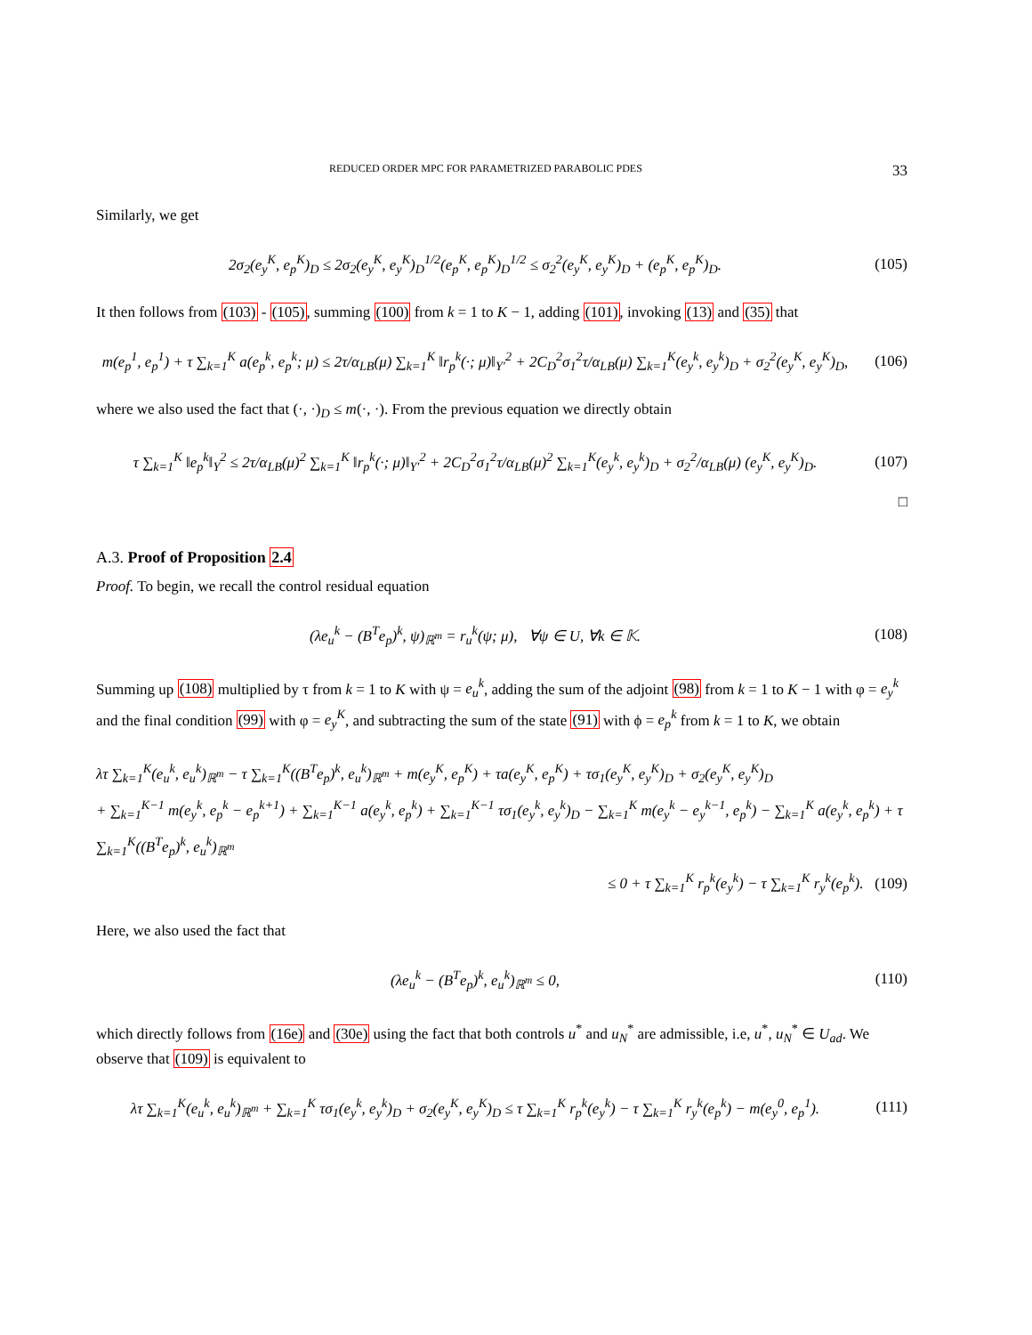REDUCED ORDER MPC FOR PARAMETRIZED PARABOLIC PDES 33
Similarly, we get
2σ<sub>2</sub>(e<sub>y</sub><sup>K</sup>, e<sub>p</sub><sup>K</sup>)<sub>D</sub> ≤ 2σ<sub>2</sub>(e<sub>y</sub><sup>K</sup>, e<sub>y</sub><sup>K</sup>)<sub>D</sub><sup>1/2</sup>(e<sub>p</sub><sup>K</sup>, e<sub>p</sub><sup>K</sup>)<sub>D</sub><sup>1/2</sup> ≤ σ<sub>2</sub><sup>2</sup>(e<sub>y</sub><sup>K</sup>, e<sub>y</sub><sup>K</sup>)<sub>D</sub> + (e<sub>p</sub><sup>K</sup>, e<sub>p</sub><sup>K</sup>)<sub>D</sub>.
(105)
It then follows from (103) - (105), summing (100) from k = 1 to K − 1, adding (101), invoking (13) and (35) that
m(e<sub>p</sub><sup>1</sup>, e<sub>p</sub><sup>1</sup>) + τ ∑<sub>k=1</sub><sup>K</sup> a(e<sub>p</sub><sup>k</sup>, e<sub>p</sub><sup>k</sup>; μ) ≤ 2τ/α<sub>LB</sub>(μ) ∑<sub>k=1</sub><sup>K</sup> ‖r<sub>p</sub><sup>k</sup>(·; μ)‖<sub>Y′</sub><sup>2</sup> + 2C<sub>D</sub><sup>2</sup>σ<sub>1</sub><sup>2</sup>τ/α<sub>LB</sub>(μ) ∑<sub>k=1</sub><sup>K</sup>(e<sub>y</sub><sup>k</sup>, e<sub>y</sub><sup>k</sup>)<sub>D</sub> + σ<sub>2</sub><sup>2</sup>(e<sub>y</sub><sup>K</sup>, e<sub>y</sub><sup>K</sup>)<sub>D</sub>,
(106)
where we also used the fact that (·, ·)<sub>D</sub> ≤ m(·, ·). From the previous equation we directly obtain
τ ∑<sub>k=1</sub><sup>K</sup> ‖e<sub>p</sub><sup>k</sup>‖<sub>Y</sub><sup>2</sup> ≤ 2τ/α<sub>LB</sub>(μ)<sup>2</sup> ∑<sub>k=1</sub><sup>K</sup> ‖r<sub>p</sub><sup>k</sup>(·; μ)‖<sub>Y′</sub><sup>2</sup> + 2C<sub>D</sub><sup>2</sup>σ<sub>1</sub><sup>2</sup>τ/α<sub>LB</sub>(μ)<sup>2</sup> ∑<sub>k=1</sub><sup>K</sup>(e<sub>y</sub><sup>k</sup>, e<sub>y</sub><sup>k</sup>)<sub>D</sub> + σ<sub>2</sub><sup>2</sup>/α<sub>LB</sub>(μ) (e<sub>y</sub><sup>K</sup>, e<sub>y</sub><sup>K</sup>)<sub>D</sub>.
(107)
□
A.3. Proof of Proposition 2.4
Proof. To begin, we recall the control residual equation
(λe<sub>u</sub><sup>k</sup> − (B<sup>T</sup>e<sub>p</sub>)<sup>k</sup>, ψ)<sub>ℝ<sup>m</sup></sub> = r<sub>u</sub><sup>k</sup>(ψ; μ), ∀ψ ∈ U, ∀k ∈ 𝕂.
(108)
Summing up (108) multiplied by τ from k = 1 to K with ψ = e<sub>u</sub><sup>k</sup>, adding the sum of the adjoint (98) from k = 1 to K − 1 with φ = e<sub>y</sub><sup>k</sup> and the final condition (99) with φ = e<sub>y</sub><sup>K</sup>, and subtracting the sum of the state (91) with ϕ = e<sub>p</sub><sup>k</sup> from k = 1 to K, we obtain
λτ ∑<sub>k=1</sub><sup>K</sup>(e<sub>u</sub><sup>k</sup>, e<sub>u</sub><sup>k</sup>)<sub>ℝ<sup>m</sup></sub> − τ ∑<sub>k=1</sub><sup>K</sup>((B<sup>T</sup>e<sub>p</sub>)<sup>k</sup>, e<sub>u</sub><sup>k</sup>)<sub>ℝ<sup>m</sup></sub> + m(e<sub>y</sub><sup>K</sup>, e<sub>p</sub><sup>K</sup>) + τa(e<sub>y</sub><sup>K</sup>, e<sub>p</sub><sup>K</sup>) + τσ<sub>1</sub>(e<sub>y</sub><sup>K</sup>, e<sub>y</sub><sup>K</sup>)<sub>D</sub> + σ<sub>2</sub>(e<sub>y</sub><sup>K</sup>, e<sub>y</sub><sup>K</sup>)<sub>D</sub>
+ ∑<sub>k=1</sub><sup>K−1</sup> m(e<sub>y</sub><sup>k</sup>, e<sub>p</sub><sup>k</sup> − e<sub>p</sub><sup>k+1</sup>) + ∑<sub>k=1</sub><sup>K−1</sup> a(e<sub>y</sub><sup>k</sup>, e<sub>p</sub><sup>k</sup>) + ∑<sub>k=1</sub><sup>K−1</sup> τσ<sub>1</sub>(e<sub>y</sub><sup>k</sup>, e<sub>y</sub><sup>k</sup>)<sub>D</sub> − ∑<sub>k=1</sub><sup>K</sup> m(e<sub>y</sub><sup>k</sup> − e<sub>y</sub><sup>k−1</sup>, e<sub>p</sub><sup>k</sup>) − ∑<sub>k=1</sub><sup>K</sup> a(e<sub>y</sub><sup>k</sup>, e<sub>p</sub><sup>k</sup>) + τ ∑<sub>k=1</sub><sup>K</sup>((B<sup>T</sup>e<sub>p</sub>)<sup>k</sup>, e<sub>u</sub><sup>k</sup>)<sub>ℝ<sup>m</sup></sub>
≤ 0 + τ ∑<sub>k=1</sub><sup>K</sup> r<sub>p</sub><sup>k</sup>(e<sub>y</sub><sup>k</sup>) − τ ∑<sub>k=1</sub><sup>K</sup> r<sub>y</sub><sup>k</sup>(e<sub>p</sub><sup>k</sup>). (109)
Here, we also used the fact that
(λe<sub>u</sub><sup>k</sup> − (B<sup>T</sup>e<sub>p</sub>)<sup>k</sup>, e<sub>u</sub><sup>k</sup>)<sub>ℝ<sup>m</sup></sub> ≤ 0, (110)
which directly follows from (16e) and (30e) using the fact that both controls u<sup>*</sup> and u<sub>N</sub><sup>*</sup> are admissible, i.e, u<sup>*</sup>, u<sub>N</sub><sup>*</sup> ∈ U<sub>ad</sub>. We observe that (109) is equivalent to
λτ ∑<sub>k=1</sub><sup>K</sup>(e<sub>u</sub><sup>k</sup>, e<sub>u</sub><sup>k</sup>)<sub>ℝ<sup>m</sup></sub> + ∑<sub>k=1</sub><sup>K</sup> τσ<sub>1</sub>(e<sub>y</sub><sup>k</sup>, e<sub>y</sub><sup>k</sup>)<sub>D</sub> + σ<sub>2</sub>(e<sub>y</sub><sup>K</sup>, e<sub>y</sub><sup>K</sup>)<sub>D</sub> ≤ τ ∑<sub>k=1</sub><sup>K</sup> r<sub>p</sub><sup>k</sup>(e<sub>y</sub><sup>k</sup>) − τ ∑<sub>k=1</sub><sup>K</sup> r<sub>y</sub><sup>k</sup>(e<sub>p</sub><sup>k</sup>) − m(e<sub>y</sub><sup>0</sup>, e<sub>p</sub><sup>1</sup>).
(111)